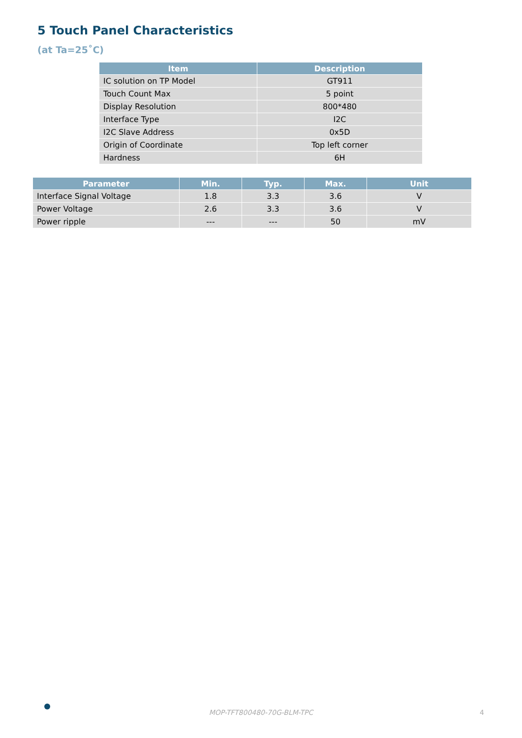5 Touch Panel Characteristics
(at Ta=25˚C)
| Item | Description |
| --- | --- |
| IC solution on TP Model | GT911 |
| Touch Count Max | 5 point |
| Display Resolution | 800*480 |
| Interface Type | I2C |
| I2C Slave Address | 0x5D |
| Origin of Coordinate | Top left corner |
| Hardness | 6H |
| Parameter | Min. | Typ. | Max. | Unit |
| --- | --- | --- | --- | --- |
| Interface Signal Voltage | 1.8 | 3.3 | 3.6 | V |
| Power Voltage | 2.6 | 3.3 | 3.6 | V |
| Power ripple | --- | --- | 50 | mV |
MOP-TFT800480-70G-BLM-TPC 4